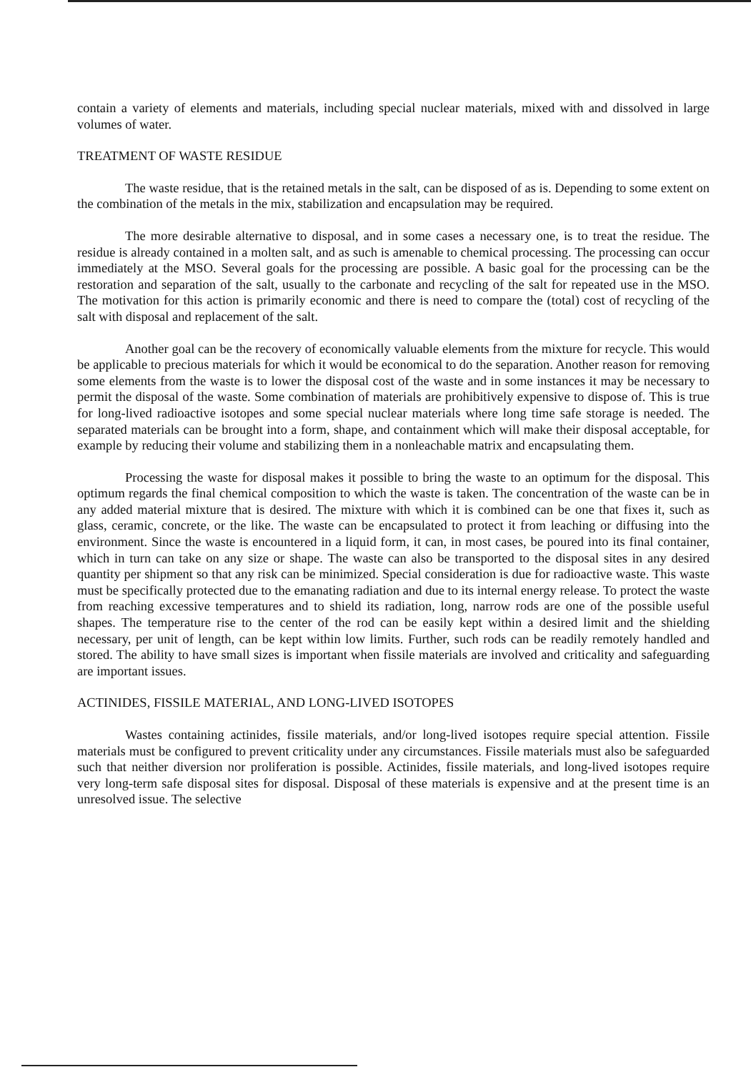contain a variety of elements and materials, including special nuclear materials, mixed with and dissolved in large volumes of water.
TREATMENT OF WASTE RESIDUE
The waste residue, that is the retained metals in the salt, can be disposed of as is. Depending to some extent on the combination of the metals in the mix, stabilization and encapsulation may be required.
The more desirable alternative to disposal, and in some cases a necessary one, is to treat the residue. The residue is already contained in a molten salt, and as such is amenable to chemical processing. The processing can occur immediately at the MSO. Several goals for the processing are possible. A basic goal for the processing can be the restoration and separation of the salt, usually to the carbonate and recycling of the salt for repeated use in the MSO. The motivation for this action is primarily economic and there is need to compare the (total) cost of recycling of the salt with disposal and replacement of the salt.
Another goal can be the recovery of economically valuable elements from the mixture for recycle. This would be applicable to precious materials for which it would be economical to do the separation. Another reason for removing some elements from the waste is to lower the disposal cost of the waste and in some instances it may be necessary to permit the disposal of the waste. Some combination of materials are prohibitively expensive to dispose of. This is true for long-lived radioactive isotopes and some special nuclear materials where long time safe storage is needed. The separated materials can be brought into a form, shape, and containment which will make their disposal acceptable, for example by reducing their volume and stabilizing them in a nonleachable matrix and encapsulating them.
Processing the waste for disposal makes it possible to bring the waste to an optimum for the disposal. This optimum regards the final chemical composition to which the waste is taken. The concentration of the waste can be in any added material mixture that is desired. The mixture with which it is combined can be one that fixes it, such as glass, ceramic, concrete, or the like. The waste can be encapsulated to protect it from leaching or diffusing into the environment. Since the waste is encountered in a liquid form, it can, in most cases, be poured into its final container, which in turn can take on any size or shape. The waste can also be transported to the disposal sites in any desired quantity per shipment so that any risk can be minimized. Special consideration is due for radioactive waste. This waste must be specifically protected due to the emanating radiation and due to its internal energy release. To protect the waste from reaching excessive temperatures and to shield its radiation, long, narrow rods are one of the possible useful shapes. The temperature rise to the center of the rod can be easily kept within a desired limit and the shielding necessary, per unit of length, can be kept within low limits. Further, such rods can be readily remotely handled and stored. The ability to have small sizes is important when fissile materials are involved and criticality and safeguarding are important issues.
ACTINIDES, FISSILE MATERIAL, AND LONG-LIVED ISOTOPES
Wastes containing actinides, fissile materials, and/or long-lived isotopes require special attention. Fissile materials must be configured to prevent criticality under any circumstances. Fissile materials must also be safeguarded such that neither diversion nor proliferation is possible. Actinides, fissile materials, and long-lived isotopes require very long-term safe disposal sites for disposal. Disposal of these materials is expensive and at the present time is an unresolved issue. The selective